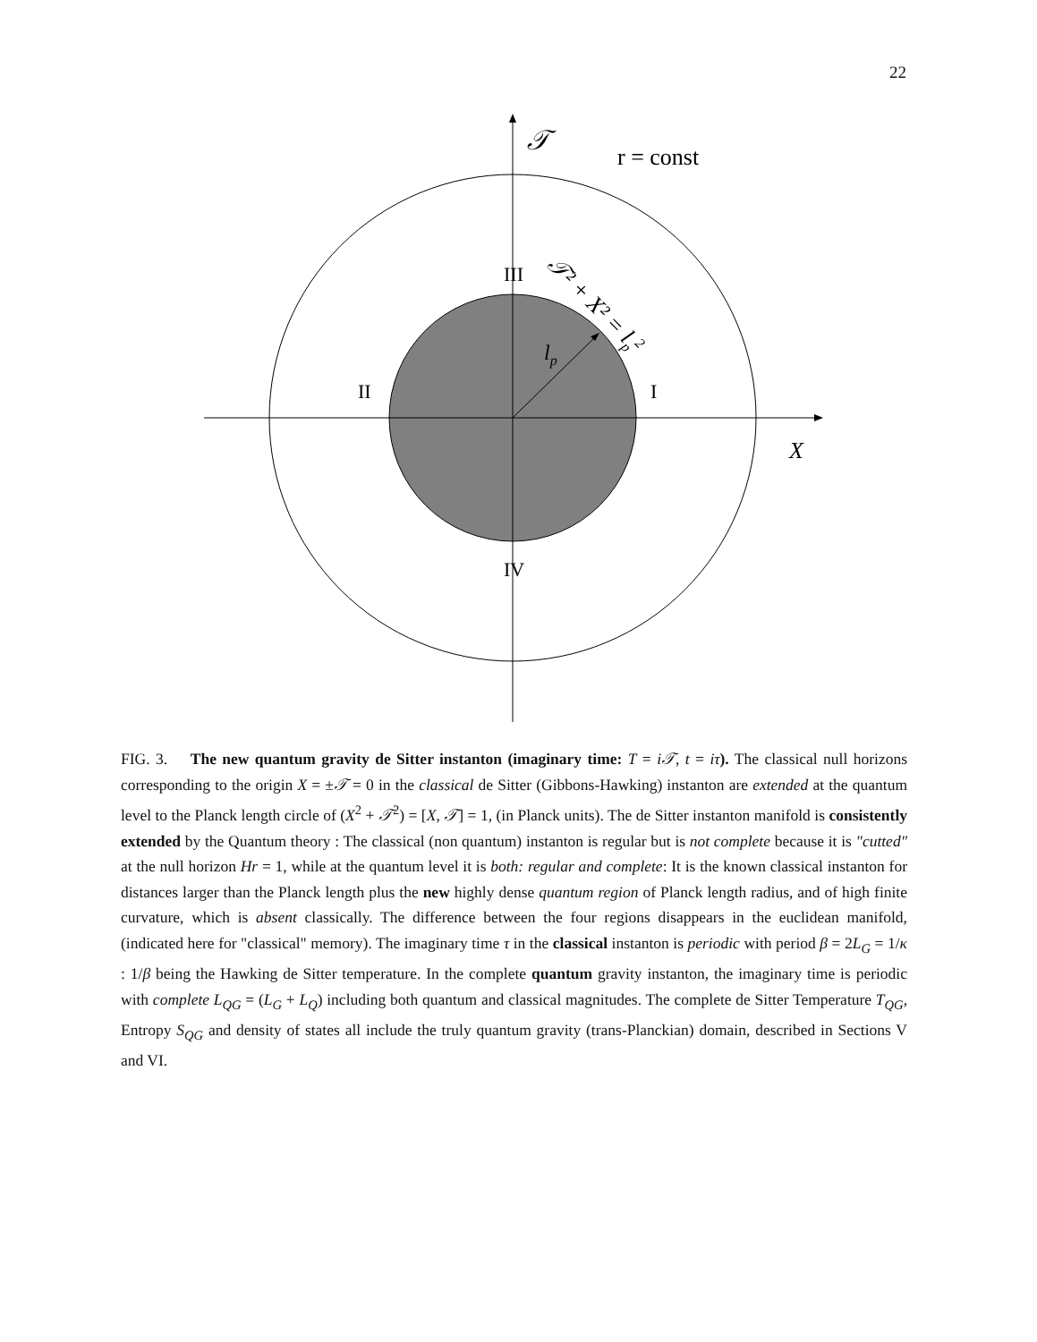22
𝒯
r = const
X
lp
III
II
I
IV
𝒯² + X² = lp2
FIG. 3. The new quantum gravity de Sitter instanton (imaginary time: T = i𝒯, t = iτ). The classical null horizons corresponding to the origin X = ±𝒯 = 0 in the classical de Sitter (Gibbons-Hawking) instanton are extended at the quantum level to the Planck length circle of (X<sup>2</sup> + 𝒯<sup>2</sup>) = [X, 𝒯] = 1, (in Planck units). The de Sitter instanton manifold is consistently extended by the Quantum theory : The classical (non quantum) instanton is regular but is not complete because it is "cutted" at the null horizon Hr = 1, while at the quantum level it is both: regular and complete: It is the known classical instanton for distances larger than the Planck length plus the new highly dense quantum region of Planck length radius, and of high finite curvature, which is absent classically. The difference between the four regions disappears in the euclidean manifold, (indicated here for "classical" memory). The imaginary time τ in the classical instanton is periodic with period β = 2L<sub>G</sub> = 1/κ : 1/β being the Hawking de Sitter temperature. In the complete quantum gravity instanton, the imaginary time is periodic with complete L<sub>QG</sub> = (L<sub>G</sub> + L<sub>Q</sub>) including both quantum and classical magnitudes. The complete de Sitter Temperature T<sub>QG</sub>, Entropy S<sub>QG</sub> and density of states all include the truly quantum gravity (trans-Planckian) domain, described in Sections V and VI.